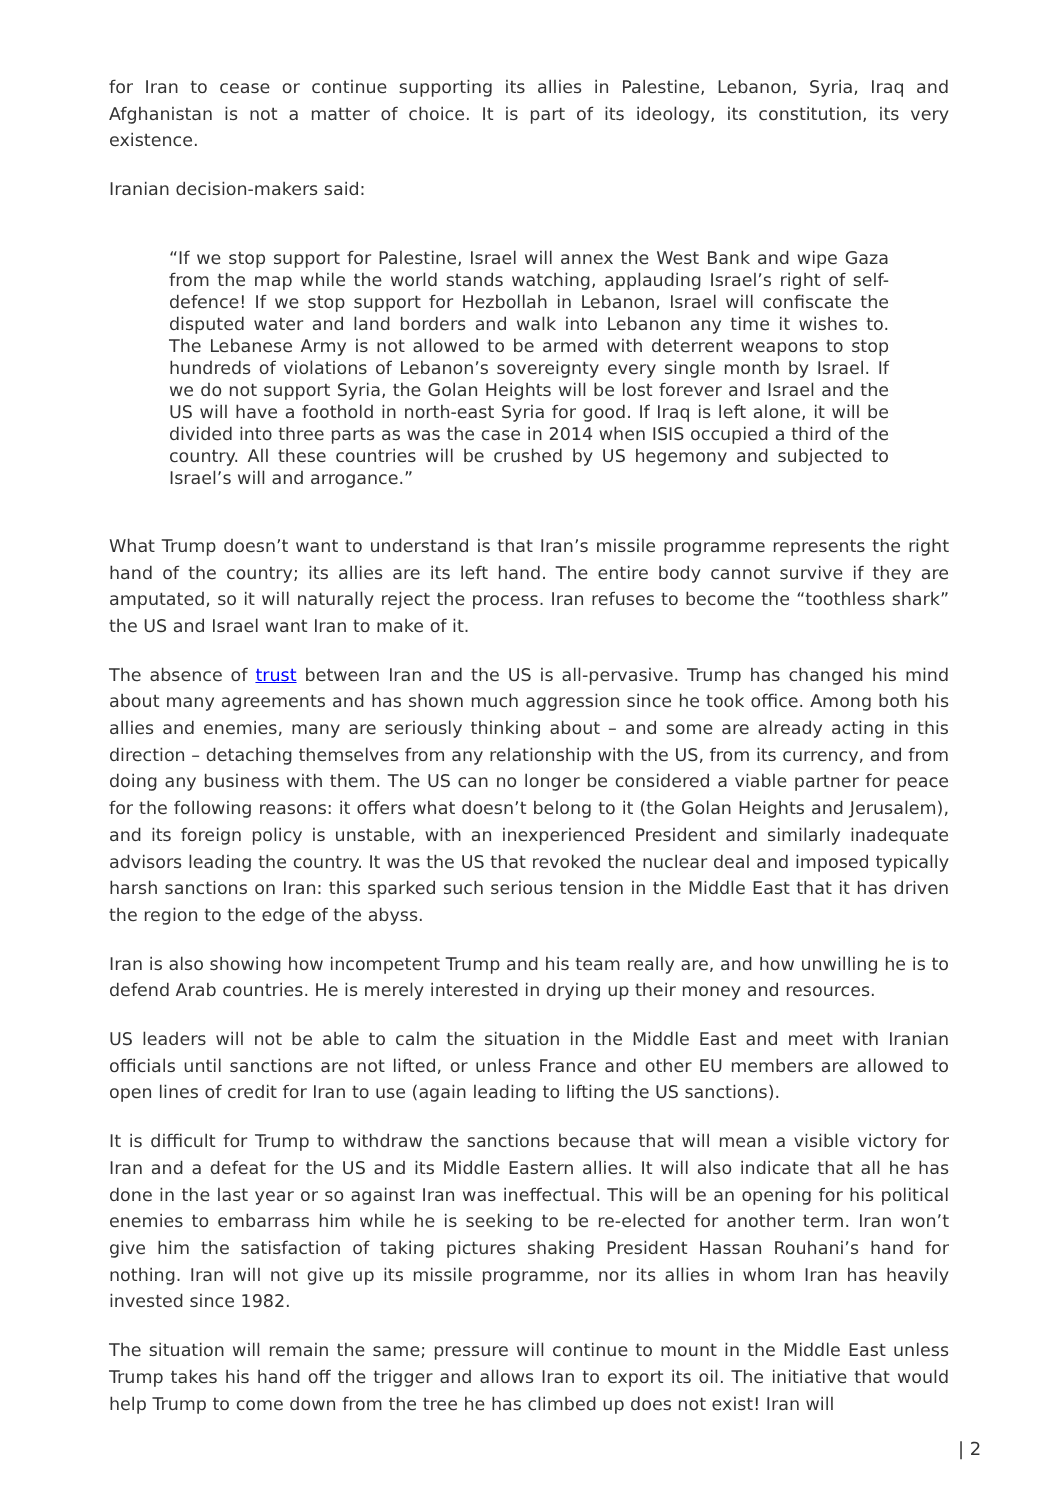for Iran to cease or continue supporting its allies in Palestine, Lebanon, Syria, Iraq and Afghanistan is not a matter of choice. It is part of its ideology, its constitution, its very existence.
Iranian decision-makers said:
“If we stop support for Palestine, Israel will annex the West Bank and wipe Gaza from the map while the world stands watching, applauding Israel’s right of self-defence! If we stop support for Hezbollah in Lebanon, Israel will confiscate the disputed water and land borders and walk into Lebanon any time it wishes to. The Lebanese Army is not allowed to be armed with deterrent weapons to stop hundreds of violations of Lebanon’s sovereignty every single month by Israel. If we do not support Syria, the Golan Heights will be lost forever and Israel and the US will have a foothold in north-east Syria for good. If Iraq is left alone, it will be divided into three parts as was the case in 2014 when ISIS occupied a third of the country. All these countries will be crushed by US hegemony and subjected to Israel’s will and arrogance.”
What Trump doesn’t want to understand is that Iran’s missile programme represents the right hand of the country; its allies are its left hand. The entire body cannot survive if they are amputated, so it will naturally reject the process. Iran refuses to become the “toothless shark” the US and Israel want Iran to make of it.
The absence of trust between Iran and the US is all-pervasive. Trump has changed his mind about many agreements and has shown much aggression since he took office. Among both his allies and enemies, many are seriously thinking about – and some are already acting in this direction – detaching themselves from any relationship with the US, from its currency, and from doing any business with them. The US can no longer be considered a viable partner for peace for the following reasons: it offers what doesn’t belong to it (the Golan Heights and Jerusalem), and its foreign policy is unstable, with an inexperienced President and similarly inadequate advisors leading the country. It was the US that revoked the nuclear deal and imposed typically harsh sanctions on Iran: this sparked such serious tension in the Middle East that it has driven the region to the edge of the abyss.
Iran is also showing how incompetent Trump and his team really are, and how unwilling he is to defend Arab countries. He is merely interested in drying up their money and resources.
US leaders will not be able to calm the situation in the Middle East and meet with Iranian officials until sanctions are not lifted, or unless France and other EU members are allowed to open lines of credit for Iran to use (again leading to lifting the US sanctions).
It is difficult for Trump to withdraw the sanctions because that will mean a visible victory for Iran and a defeat for the US and its Middle Eastern allies. It will also indicate that all he has done in the last year or so against Iran was ineffectual. This will be an opening for his political enemies to embarrass him while he is seeking to be re-elected for another term. Iran won’t give him the satisfaction of taking pictures shaking President Hassan Rouhani’s hand for nothing. Iran will not give up its missile programme, nor its allies in whom Iran has heavily invested since 1982.
The situation will remain the same; pressure will continue to mount in the Middle East unless Trump takes his hand off the trigger and allows Iran to export its oil. The initiative that would help Trump to come down from the tree he has climbed up does not exist! Iran will
| 2